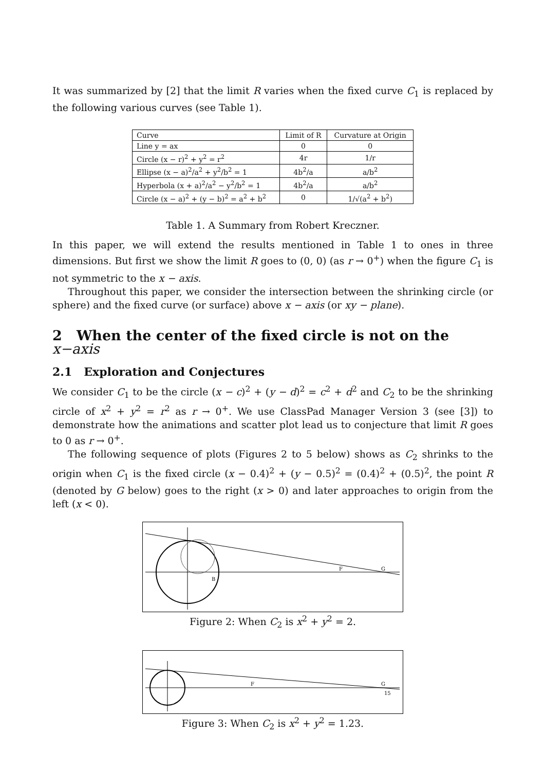It was summarized by [2] that the limit R varies when the fixed curve C<sub>1</sub> is replaced by the following various curves (see Table 1).
| Curve | Limit of R | Curvature at Origin |
| --- | --- | --- |
| Line y = ax | 0 | 0 |
| Circle (x − r)<sup>2</sup> + y<sup>2</sup> = r<sup>2</sup> | 4r | 1/r |
| Ellipse (x − a)<sup>2</sup>/a<sup>2</sup> + y<sup>2</sup>/b<sup>2</sup> = 1 | 4b<sup>2</sup>/a | a/b<sup>2</sup> |
| Hyperbola (x + a)<sup>2</sup>/a<sup>2</sup> − y<sup>2</sup>/b<sup>2</sup> = 1 | 4b<sup>2</sup>/a | a/b<sup>2</sup> |
| Circle (x − a)<sup>2</sup> + (y − b)<sup>2</sup> = a<sup>2</sup> + b<sup>2</sup> | 0 | 1/√(a<sup>2</sup> + b<sup>2</sup>) |
Table 1. A Summary from Robert Kreczner.
In this paper, we will extend the results mentioned in Table 1 to ones in three dimensions. But first we show the limit R goes to (0, 0) (as r → 0<sup>+</sup>) when the figure C<sub>1</sub> is not symmetric to the x − axis.
Throughout this paper, we consider the intersection between the shrinking circle (or sphere) and the fixed curve (or surface) above x − axis (or xy − plane).
2 When the center of the fixed circle is not on the x−axis
2.1 Exploration and Conjectures
We consider C<sub>1</sub> to be the circle (x − c)<sup>2</sup> + (y − d)<sup>2</sup> = c<sup>2</sup> + d<sup>2</sup> and C<sub>2</sub> to be the shrinking circle of x<sup>2</sup> + y<sup>2</sup> = r<sup>2</sup> as r → 0<sup>+</sup>. We use ClassPad Manager Version 3 (see [3]) to demonstrate how the animations and scatter plot lead us to conjecture that limit R goes to 0 as r → 0<sup>+</sup>.
The following sequence of plots (Figures 2 to 5 below) shows as C<sub>2</sub> shrinks to the origin when C<sub>1</sub> is the fixed circle (x − 0.4)<sup>2</sup> + (y − 0.5)<sup>2</sup> = (0.4)<sup>2</sup> + (0.5)<sup>2</sup>, the point R (denoted by G below) goes to the right (x > 0) and later approaches to origin from the left (x < 0).
F
G
B
Figure 2: When C<sub>2</sub> is x<sup>2</sup> + y<sup>2</sup> = 2.
F
G
15
Figure 3: When C<sub>2</sub> is x<sup>2</sup> + y<sup>2</sup> = 1.23.